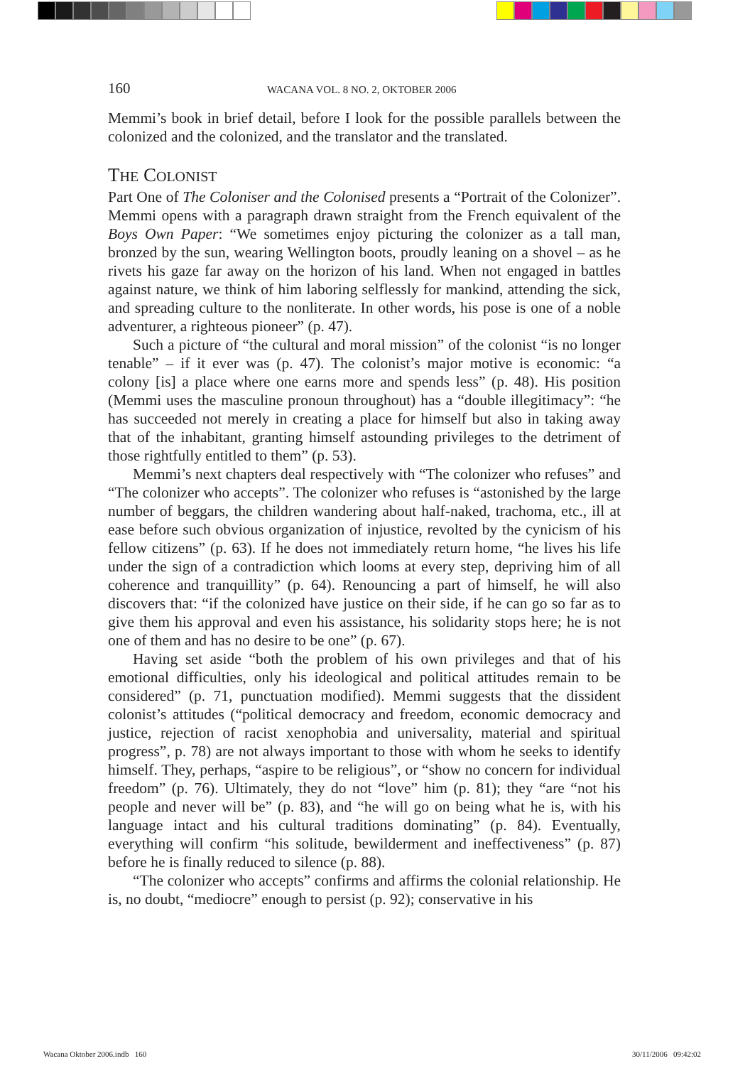160 WACANA VOL. 8 NO. 2, OKTOBER 2006
Memmi’s book in brief detail, before I look for the possible parallels between the colonized and the colonized, and the translator and the translated.
THE COLONIST
Part One of The Coloniser and the Colonised presents a “Portrait of the Colonizer”. Memmi opens with a paragraph drawn straight from the French equivalent of the Boys Own Paper: “We sometimes enjoy picturing the colonizer as a tall man, bronzed by the sun, wearing Wellington boots, proudly leaning on a shovel – as he rivets his gaze far away on the horizon of his land. When not engaged in battles against nature, we think of him laboring selflessly for mankind, attending the sick, and spreading culture to the nonliterate. In other words, his pose is one of a noble adventurer, a righteous pioneer” (p. 47).
Such a picture of “the cultural and moral mission” of the colonist “is no longer tenable” – if it ever was (p. 47). The colonist’s major motive is economic: “a colony [is] a place where one earns more and spends less” (p. 48). His position (Memmi uses the masculine pronoun throughout) has a “double illegitimacy”: “he has succeeded not merely in creating a place for himself but also in taking away that of the inhabitant, granting himself astounding privileges to the detriment of those rightfully entitled to them” (p. 53).
Memmi’s next chapters deal respectively with “The colonizer who refuses” and “The colonizer who accepts”. The colonizer who refuses is “astonished by the large number of beggars, the children wandering about half-naked, trachoma, etc., ill at ease before such obvious organization of injustice, revolted by the cynicism of his fellow citizens” (p. 63). If he does not immediately return home, “he lives his life under the sign of a contradiction which looms at every step, depriving him of all coherence and tranquillity” (p. 64). Renouncing a part of himself, he will also discovers that: “if the colonized have justice on their side, if he can go so far as to give them his approval and even his assistance, his solidarity stops here; he is not one of them and has no desire to be one” (p. 67).
Having set aside “both the problem of his own privileges and that of his emotional difficulties, only his ideological and political attitudes remain to be considered” (p. 71, punctuation modified). Memmi suggests that the dissident colonist’s attitudes (“political democracy and freedom, economic democracy and justice, rejection of racist xenophobia and universality, material and spiritual progress”, p. 78) are not always important to those with whom he seeks to identify himself. They, perhaps, “aspire to be religious”, or “show no concern for individual freedom” (p. 76). Ultimately, they do not “love” him (p. 81); they “are “not his people and never will be” (p. 83), and “he will go on being what he is, with his language intact and his cultural traditions dominating” (p. 84). Eventually, everything will confirm “his solitude, bewilderment and ineffectiveness” (p. 87) before he is finally reduced to silence (p. 88).
“The colonizer who accepts” confirms and affirms the colonial relationship. He is, no doubt, “mediocre” enough to persist (p. 92); conservative in his
Wacana Oktober 2006.indb 160 30/11/2006 09:42:02